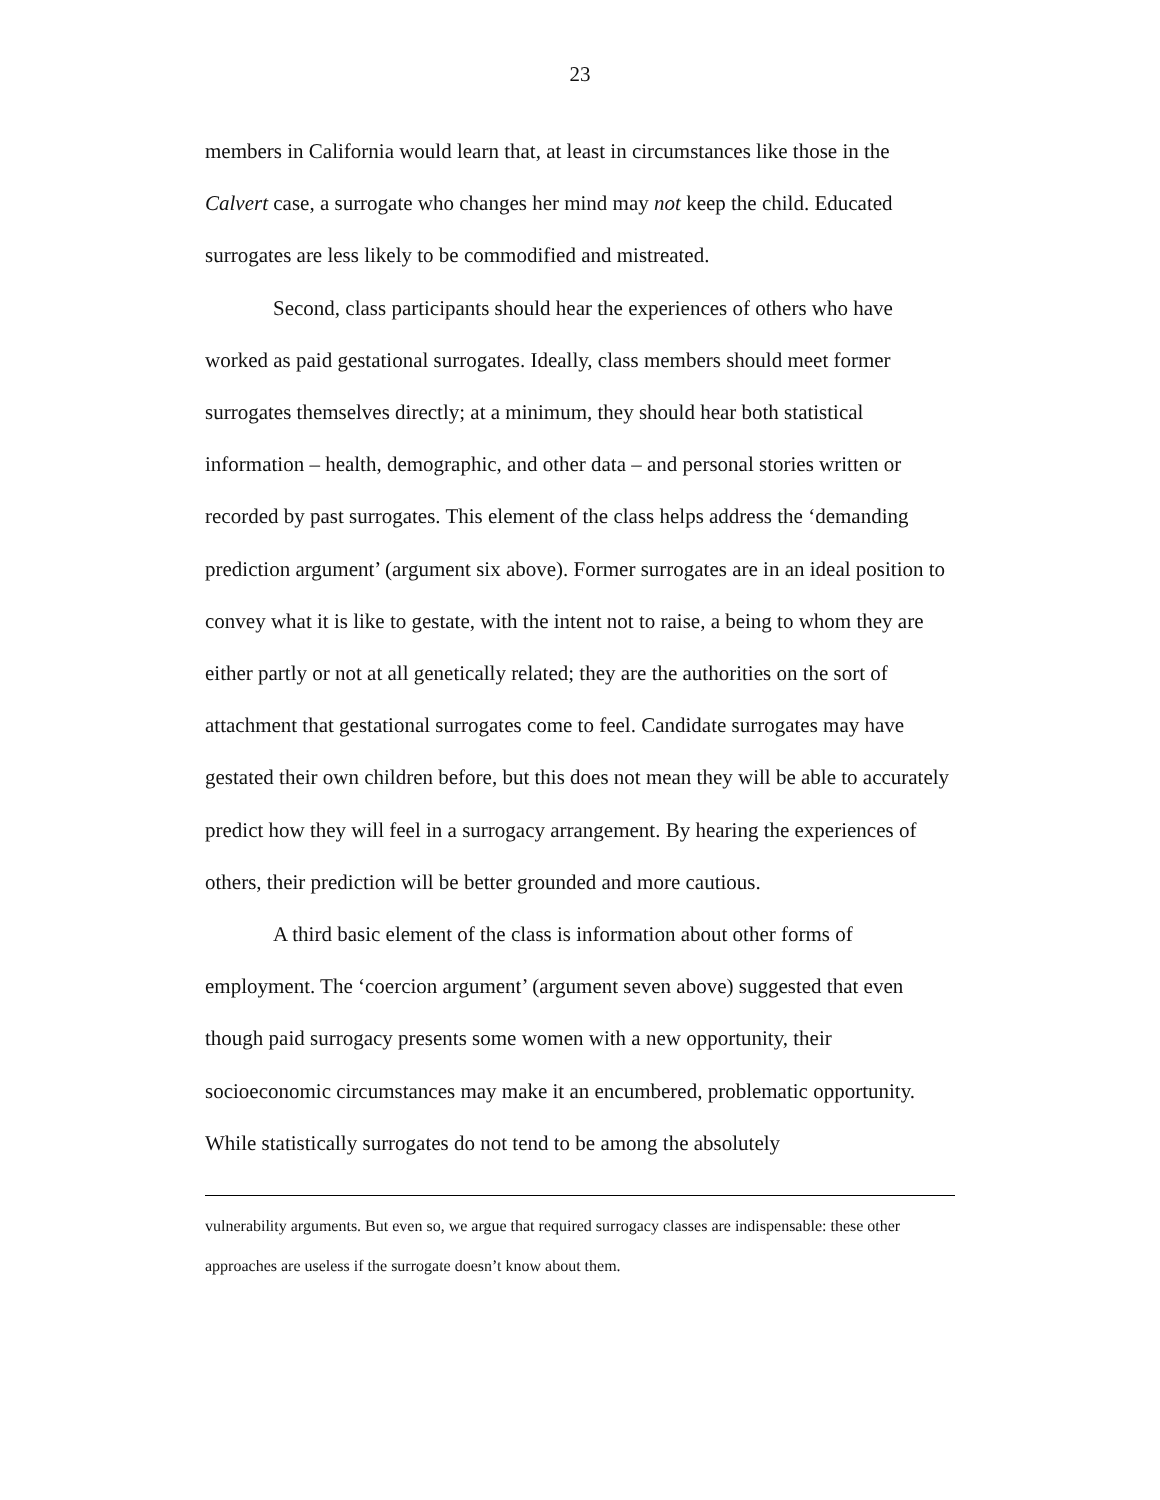23
members in California would learn that, at least in circumstances like those in the Calvert case, a surrogate who changes her mind may not keep the child. Educated surrogates are less likely to be commodified and mistreated.
Second, class participants should hear the experiences of others who have worked as paid gestational surrogates. Ideally, class members should meet former surrogates themselves directly; at a minimum, they should hear both statistical information – health, demographic, and other data – and personal stories written or recorded by past surrogates. This element of the class helps address the ‘demanding prediction argument’ (argument six above). Former surrogates are in an ideal position to convey what it is like to gestate, with the intent not to raise, a being to whom they are either partly or not at all genetically related; they are the authorities on the sort of attachment that gestational surrogates come to feel. Candidate surrogates may have gestated their own children before, but this does not mean they will be able to accurately predict how they will feel in a surrogacy arrangement. By hearing the experiences of others, their prediction will be better grounded and more cautious.
A third basic element of the class is information about other forms of employment. The ‘coercion argument’ (argument seven above) suggested that even though paid surrogacy presents some women with a new opportunity, their socioeconomic circumstances may make it an encumbered, problematic opportunity. While statistically surrogates do not tend to be among the absolutely
vulnerability arguments. But even so, we argue that required surrogacy classes are indispensable: these other approaches are useless if the surrogate doesn’t know about them.